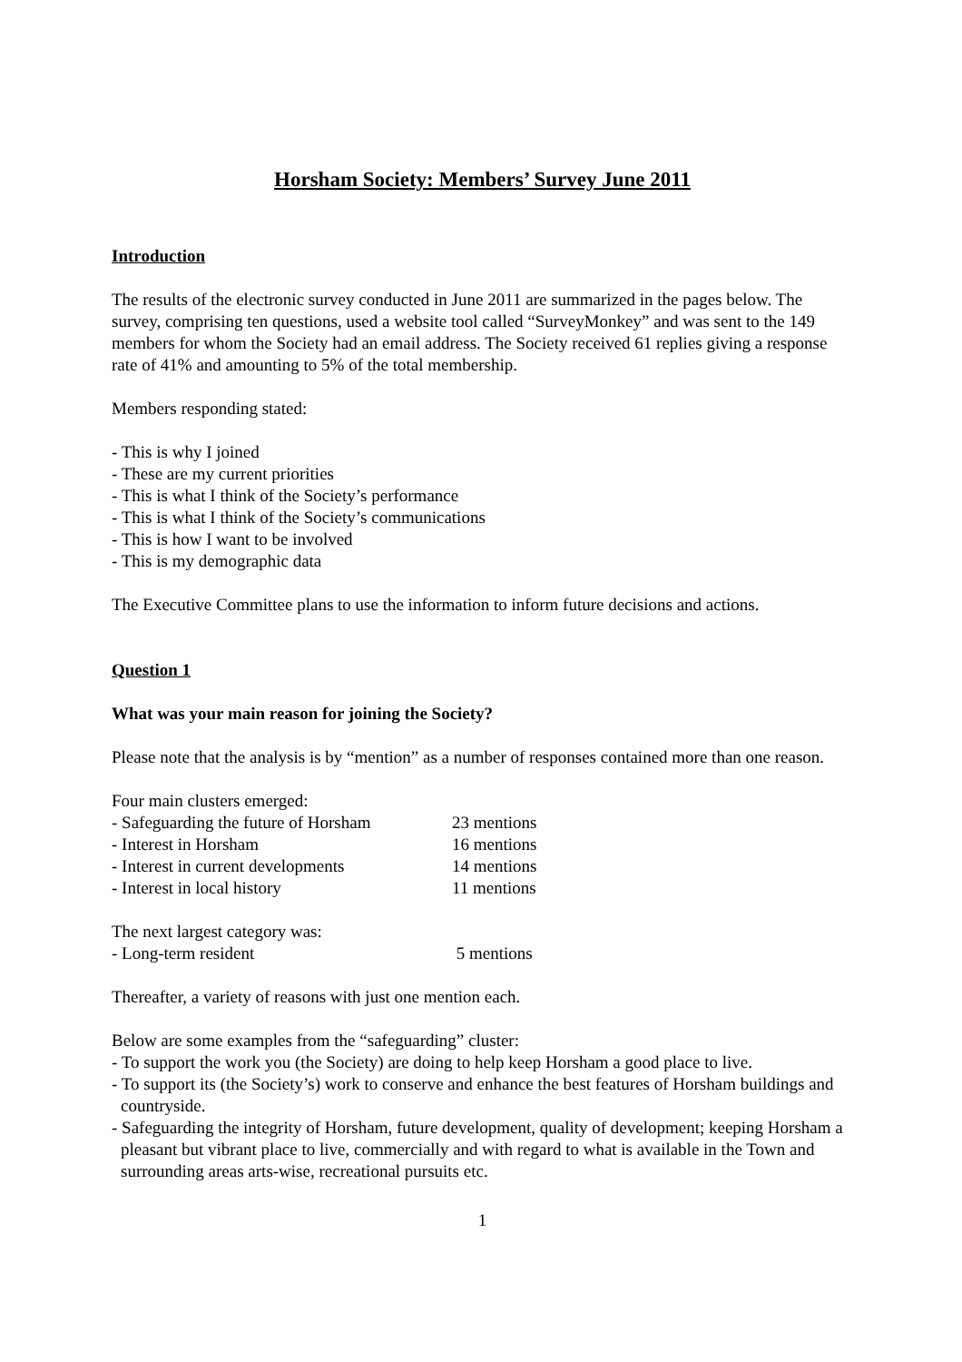Horsham Society: Members’ Survey June 2011
Introduction
The results of the electronic survey conducted in June 2011 are summarized in the pages below. The survey, comprising ten questions, used a website tool called “SurveyMonkey” and was sent to the 149 members for whom the Society had an email address. The Society received 61 replies giving a response rate of 41% and amounting to 5% of the total membership.
Members responding stated:
- This is why I joined
- These are my current priorities
- This is what I think of the Society’s performance
- This is what I think of the Society’s communications
- This is how I want to be involved
- This is my demographic data
The Executive Committee plans to use the information to inform future decisions and actions.
Question 1
What was your main reason for joining the Society?
Please note that the analysis is by “mention” as a number of responses contained more than one reason.
Four main clusters emerged:
- Safeguarding the future of Horsham 23 mentions
- Interest in Horsham 16 mentions
- Interest in current developments 14 mentions
- Interest in local history 11 mentions
The next largest category was:
- Long-term resident 5 mentions
Thereafter, a variety of reasons with just one mention each.
Below are some examples from the “safeguarding” cluster:
- To support the work you (the Society) are doing to help keep Horsham a good place to live.
- To support its (the Society’s) work to conserve and enhance the best features of Horsham buildings and countryside.
- Safeguarding the integrity of Horsham, future development, quality of development; keeping Horsham a pleasant but vibrant place to live, commercially and with regard to what is available in the Town and surrounding areas arts-wise, recreational pursuits etc.
1